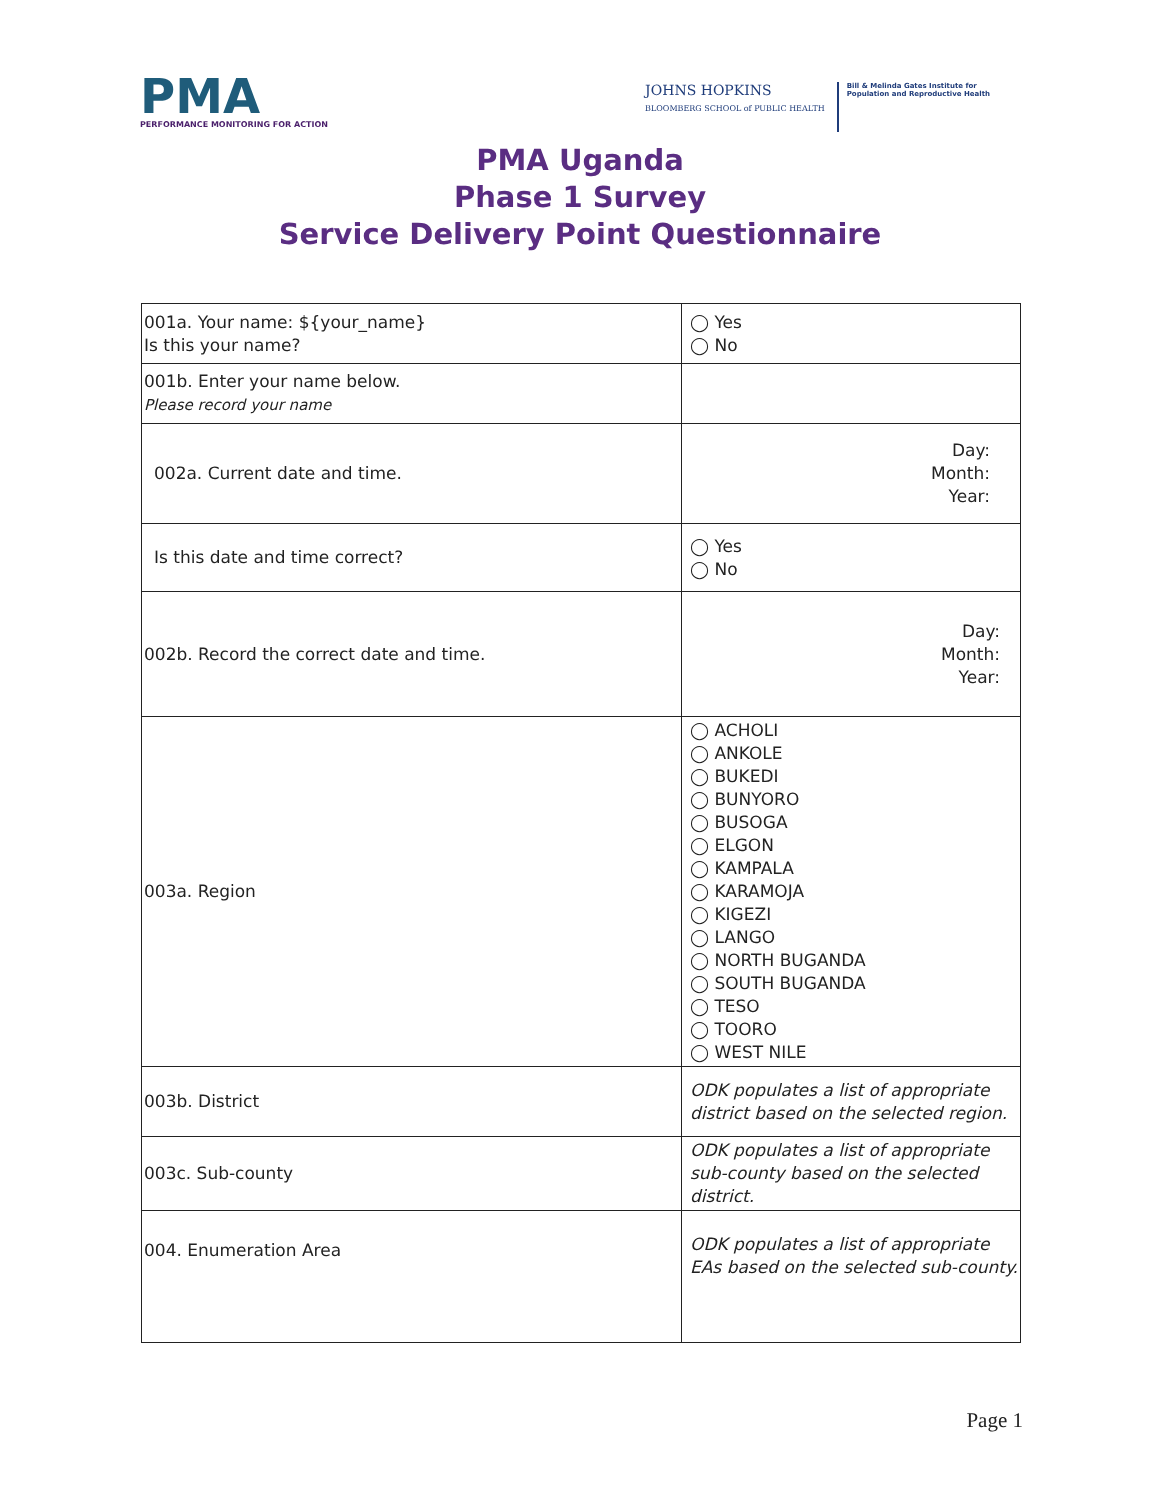PMA
PERFORMANCE MONITORING FOR ACTION
JOHNS HOPKINS
BLOOMBERG SCHOOL of PUBLIC HEALTH
Bill & Melinda Gates Institute for
Population and Reproductive Health
PMA Uganda
Phase 1 Survey
Service Delivery Point Questionnaire
| 001a. Your name: ${your_name} Is this your name? | ◯ Yes ◯ No |
| 001b. Enter your name below. Please record your name | |
| 002a. Current date and time. | Day: Month: Year: |
| Is this date and time correct? | ◯ Yes ◯ No |
| 002b. Record the correct date and time. | Day: Month: Year: |
| 003a. Region | ◯ ACHOLI ◯ ANKOLE ◯ BUKEDI ◯ BUNYORO ◯ BUSOGA ◯ ELGON ◯ KAMPALA ◯ KARAMOJA ◯ KIGEZI ◯ LANGO ◯ NORTH BUGANDA ◯ SOUTH BUGANDA ◯ TESO ◯ TOORO ◯ WEST NILE |
| 003b. District | ODK populates a list of appropriate district based on the selected region. |
| 003c. Sub-county | ODK populates a list of appropriate sub-county based on the selected district. |
| 004. Enumeration Area | ODK populates a list of appropriate EAs based on the selected sub-county. |
Page 1